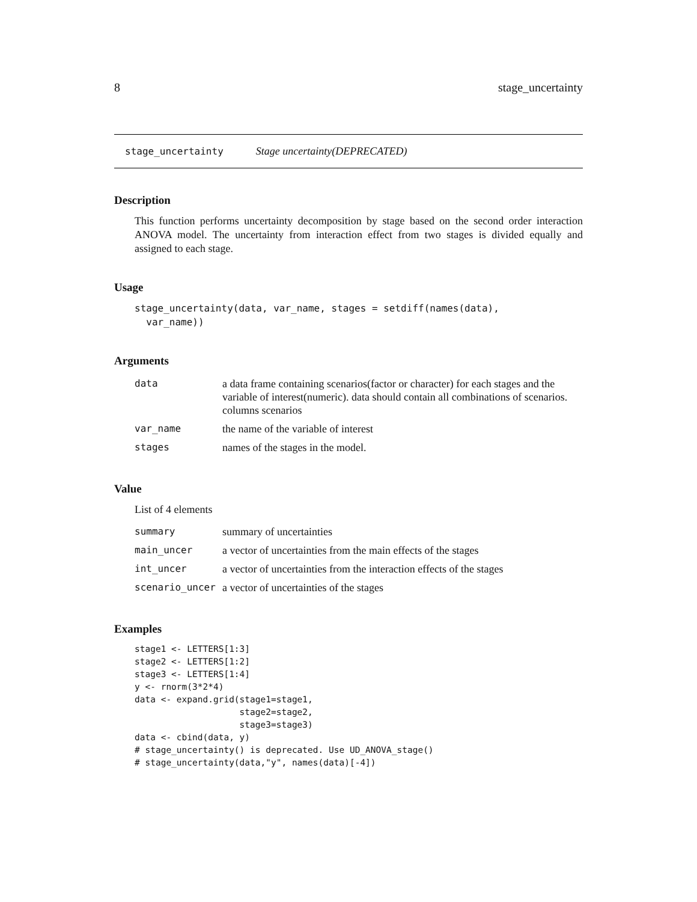8 stage_uncertainty
stage_uncertainty Stage uncertainty(DEPRECATED)
Description
This function performs uncertainty decomposition by stage based on the second order interaction ANOVA model. The uncertainty from interaction effect from two stages is divided equally and assigned to each stage.
Usage
stage_uncertainty(data, var_name, stages = setdiff(names(data),
  var_name))
Arguments
| data | a data frame containing scenarios(factor or character) for each stages and the variable of interest(numeric). data should contain all combinations of scenarios. columns scenarios |
| var_name | the name of the variable of interest |
| stages | names of the stages in the model. |
Value
List of 4 elements
| summary | summary of uncertainties |
| main_uncer | a vector of uncertainties from the main effects of the stages |
| int_uncer | a vector of uncertainties from the interaction effects of the stages |
| scenario_uncer | a vector of uncertainties of the stages |
Examples
stage1 <- LETTERS[1:3]
stage2 <- LETTERS[1:2]
stage3 <- LETTERS[1:4]
y <- rnorm(3*2*4)
data <- expand.grid(stage1=stage1,
                    stage2=stage2,
                    stage3=stage3)
data <- cbind(data, y)
# stage_uncertainty() is deprecated. Use UD_ANOVA_stage()
# stage_uncertainty(data,"y", names(data)[-4])